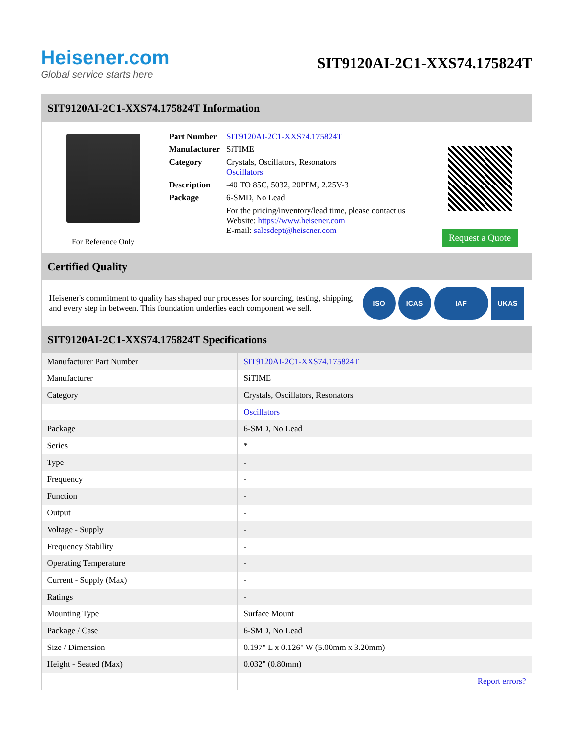Heisener.com
Global service starts here
SIT9120AI-2C1-XXS74.175824T
SIT9120AI-2C1-XXS74.175824T Information
For Reference Only
| Part Number | SIT9120AI-2C1-XXS74.175824T |
| Manufacturer | SiTIME |
| Category | Crystals, Oscillators, Resonators Oscillators |
| Description | -40 TO 85C, 5032, 20PPM, 2.25V-3 |
| Package | 6-SMD, No Lead |
| | For the pricing/inventory/lead time, please contact us Website: https://www.heisener.com E-mail: salesdept@heisener.com |
Request a Quote
Certified Quality
Heisener's commitment to quality has shaped our processes for sourcing, testing, shipping, and every step in between. This foundation underlies each component we sell.
ISO ICAS IAF UKAS
SIT9120AI-2C1-XXS74.175824T Specifications
| Manufacturer Part Number | SIT9120AI-2C1-XXS74.175824T |
| Manufacturer | SiTIME |
| Category | Crystals, Oscillators, Resonators |
| | Oscillators |
| Package | 6-SMD, No Lead |
| Series | * |
| Type | - |
| Frequency | - |
| Function | - |
| Output | - |
| Voltage - Supply | - |
| Frequency Stability | - |
| Operating Temperature | - |
| Current - Supply (Max) | - |
| Ratings | - |
| Mounting Type | Surface Mount |
| Package / Case | 6-SMD, No Lead |
| Size / Dimension | 0.197" L x 0.126" W (5.00mm x 3.20mm) |
| Height - Seated (Max) | 0.032" (0.80mm) |
| | Report errors? |